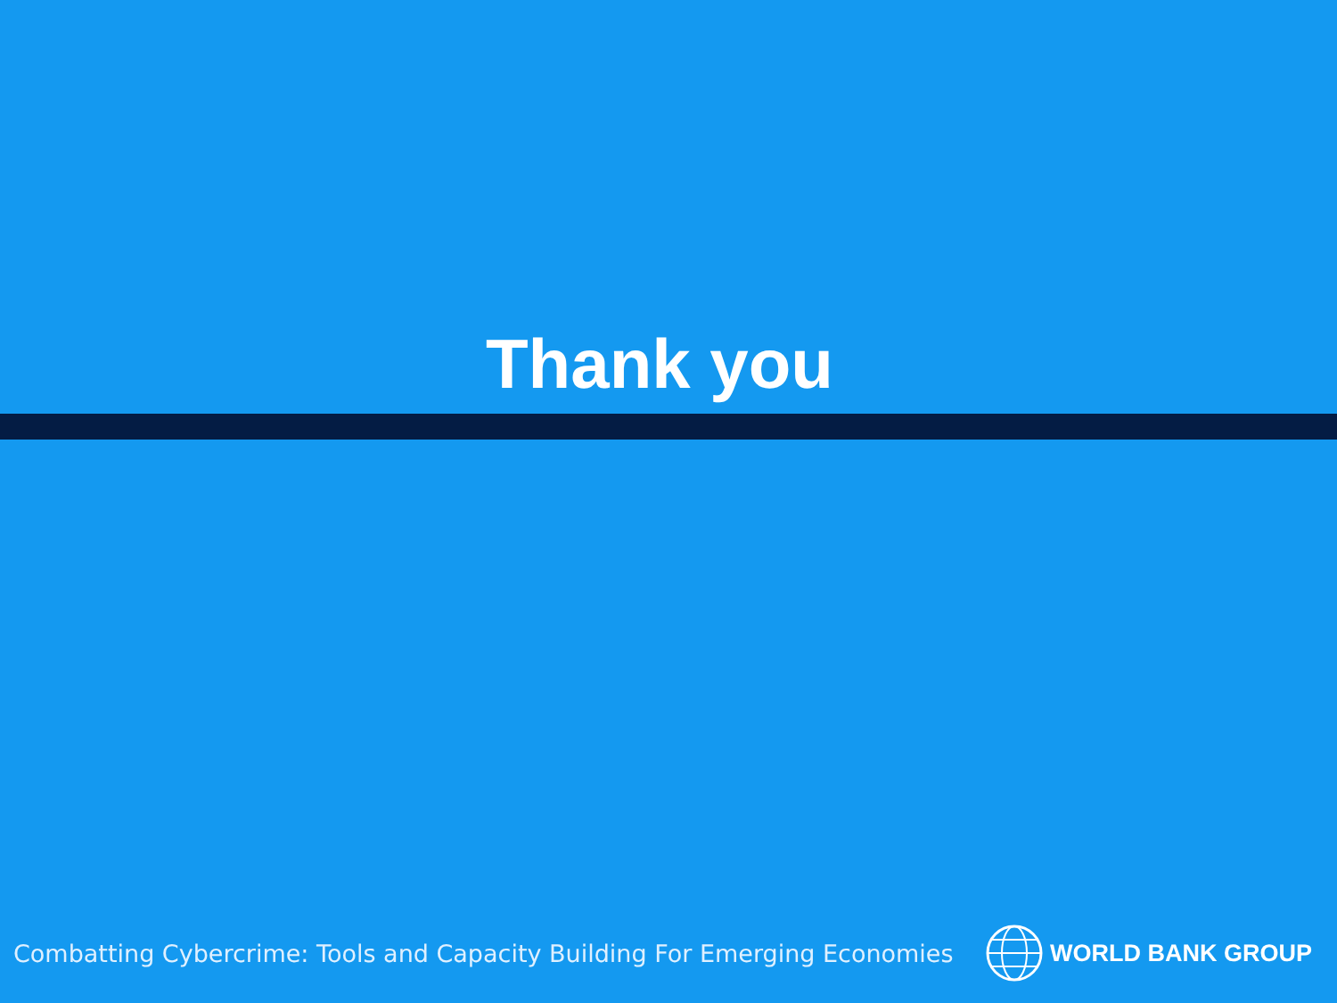Thank you
Combatting Cybercrime: Tools and Capacity Building For Emerging Economies
WORLD BANK GROUP